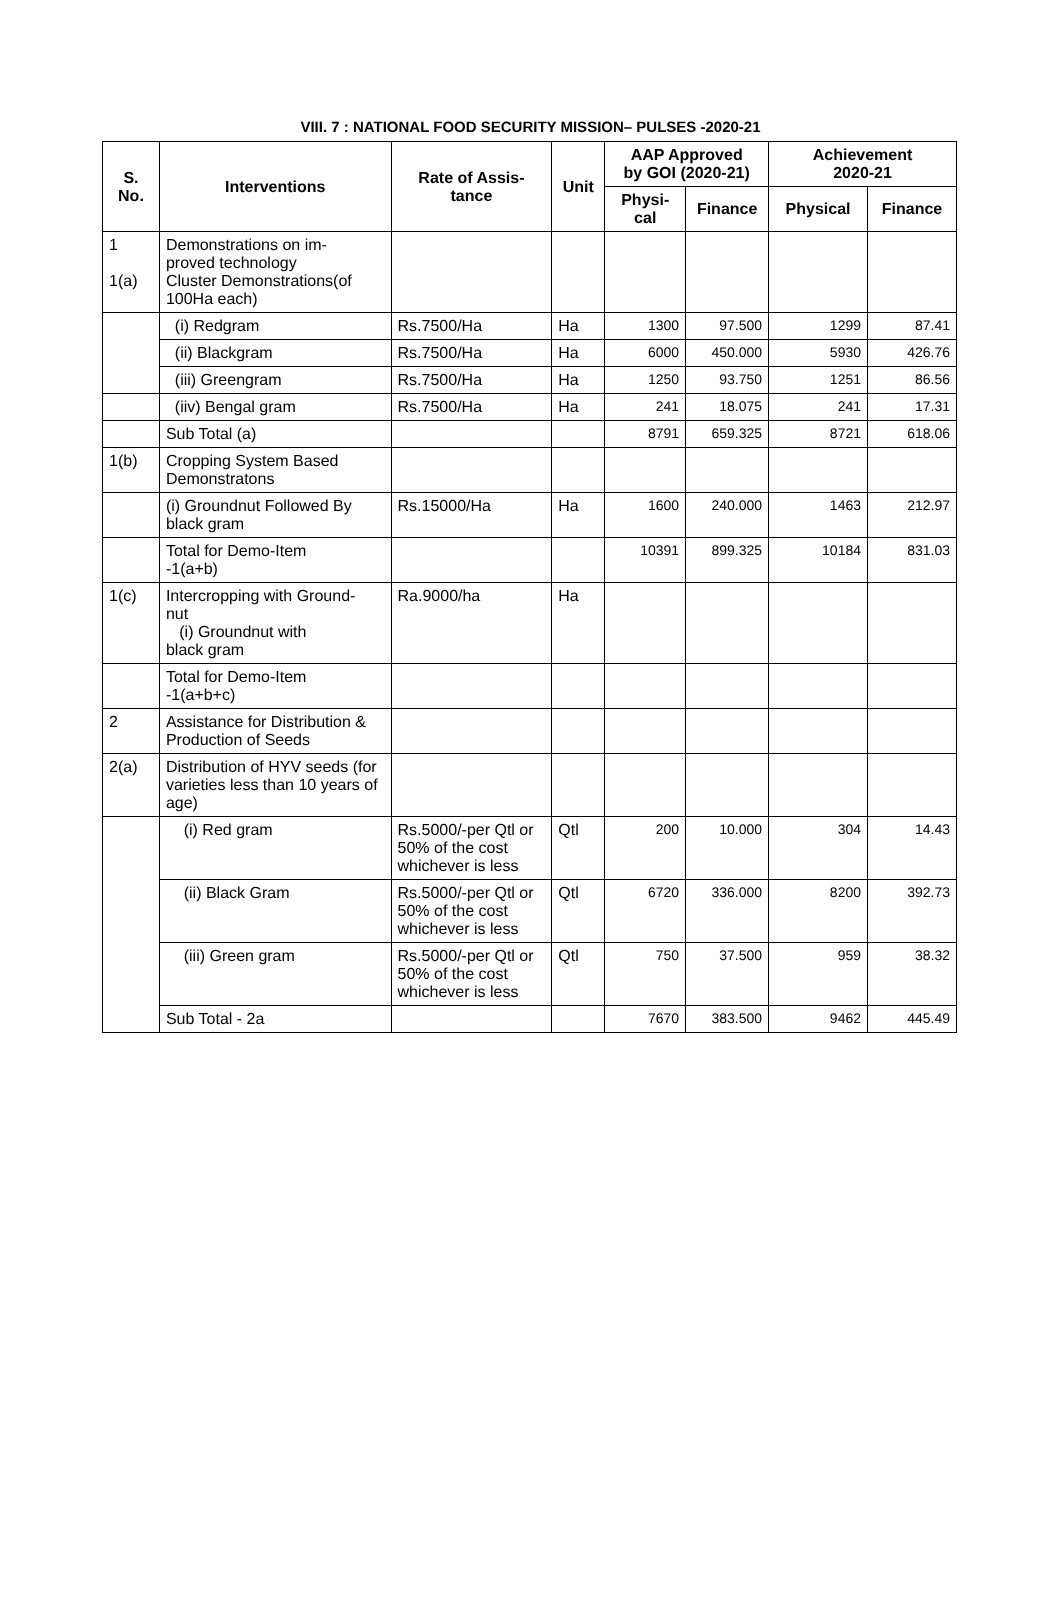VIII. 7 : NATIONAL FOOD SECURITY MISSION– PULSES -2020-21
| S. No. | Interventions | Rate of Assis- tance | Unit | AAP Approved by GOI (2020-21) | | Achievement 2020-21 | |
| --- | --- | --- | --- | --- | --- | --- | --- |
| | | | | Physi- cal | Finance | Physical | Finance |
| 1 1(a) | Demonstrations on im- proved technology Cluster Demonstrations(of 100Ha each) | | | | | | |
| | (i) Redgram | Rs.7500/Ha | Ha | 1300 | 97.500 | 1299 | 87.41 |
| | (ii) Blackgram | Rs.7500/Ha | Ha | 6000 | 450.000 | 5930 | 426.76 |
| | (iii) Greengram | Rs.7500/Ha | Ha | 1250 | 93.750 | 1251 | 86.56 |
| | (iiv) Bengal gram | Rs.7500/Ha | Ha | 241 | 18.075 | 241 | 17.31 |
| | Sub Total (a) | | | 8791 | 659.325 | 8721 | 618.06 |
| 1(b) | Cropping System Based Demonstratons | | | | | | |
| | (i) Groundnut Followed By black gram | Rs.15000/Ha | Ha | 1600 | 240.000 | 1463 | 212.97 |
| | Total for Demo-Item -1(a+b) | | | 10391 | 899.325 | 10184 | 831.03 |
| 1(c) | Intercropping with Ground- nut (i) Groundnut with black gram | Ra.9000/ha | Ha | | | | |
| | Total for Demo-Item -1(a+b+c) | | | | | | |
| 2 | Assistance for Distribution & Production of Seeds | | | | | | |
| 2(a) | Distribution of HYV seeds (for varieties less than 10 years of age) | | | | | | |
| | (i) Red gram | Rs.5000/-per Qtl or 50% of the cost whichever is less | Qtl | 200 | 10.000 | 304 | 14.43 |
| | (ii) Black Gram | Rs.5000/-per Qtl or 50% of the cost whichever is less | Qtl | 6720 | 336.000 | 8200 | 392.73 |
| | (iii) Green gram | Rs.5000/-per Qtl or 50% of the cost whichever is less | Qtl | 750 | 37.500 | 959 | 38.32 |
| | Sub Total - 2a | | | 7670 | 383.500 | 9462 | 445.49 |